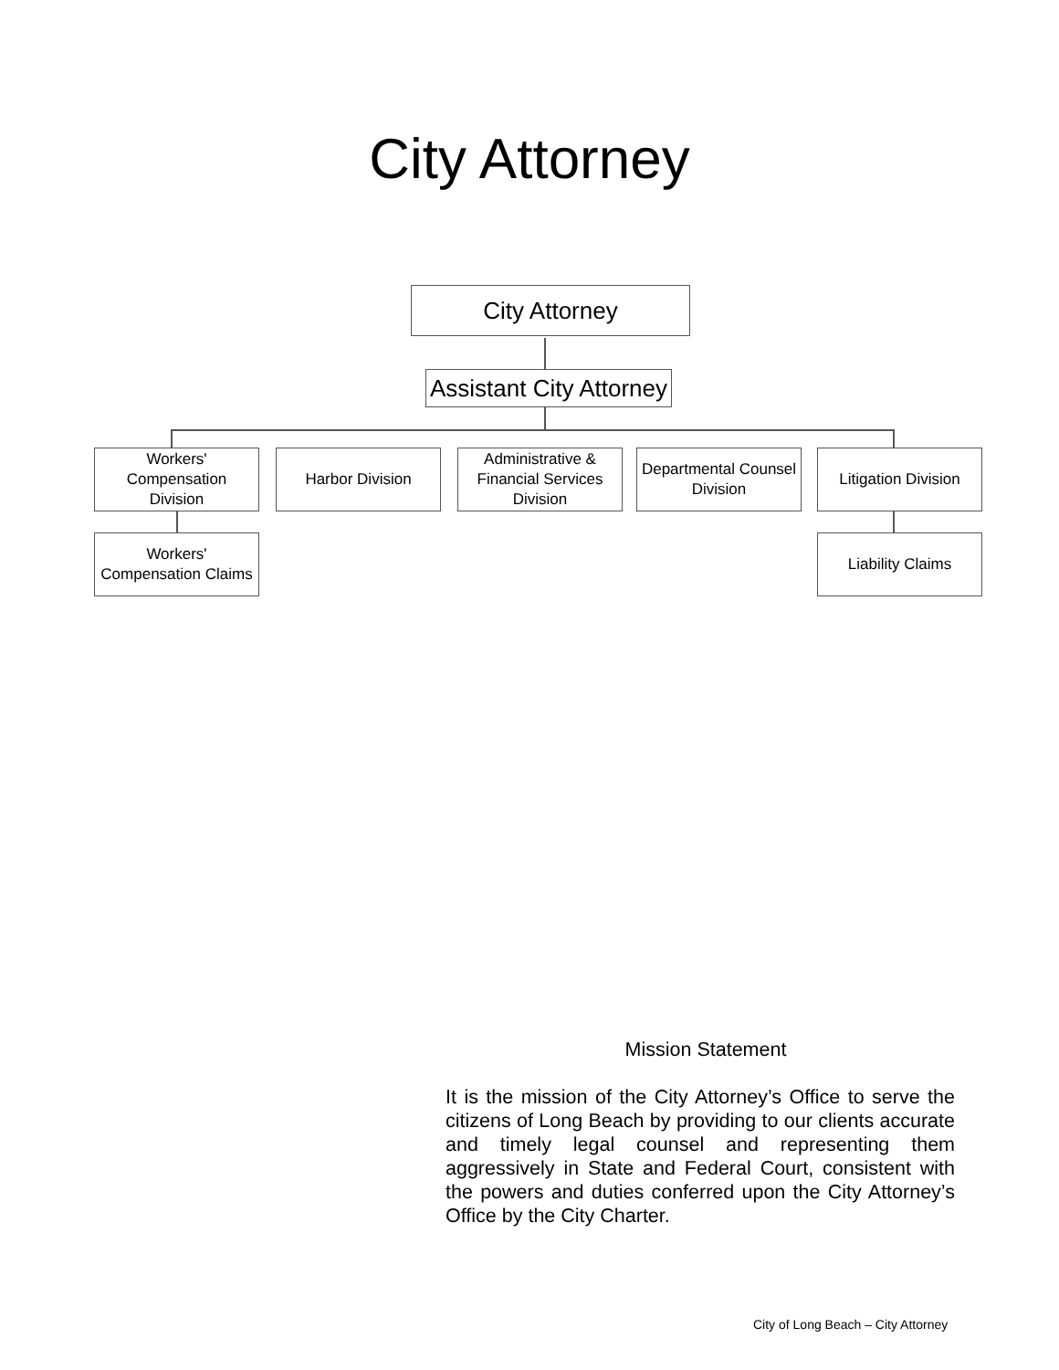City Attorney
City Attorney
Assistant City Attorney
Workers'
Compensation
Division
Harbor Division
Administrative &
Financial Services
Division
Departmental Counsel
Division
Litigation Division
Workers'
Compensation Claims
Liability Claims
Mission Statement
It is the mission of the City Attorney’s Office to serve the citizens of Long Beach by providing to our clients accurate and timely legal counsel and representing them aggressively in State and Federal Court, consistent with the powers and duties conferred upon the City Attorney’s Office by the City Charter.
City of Long Beach – City Attorney